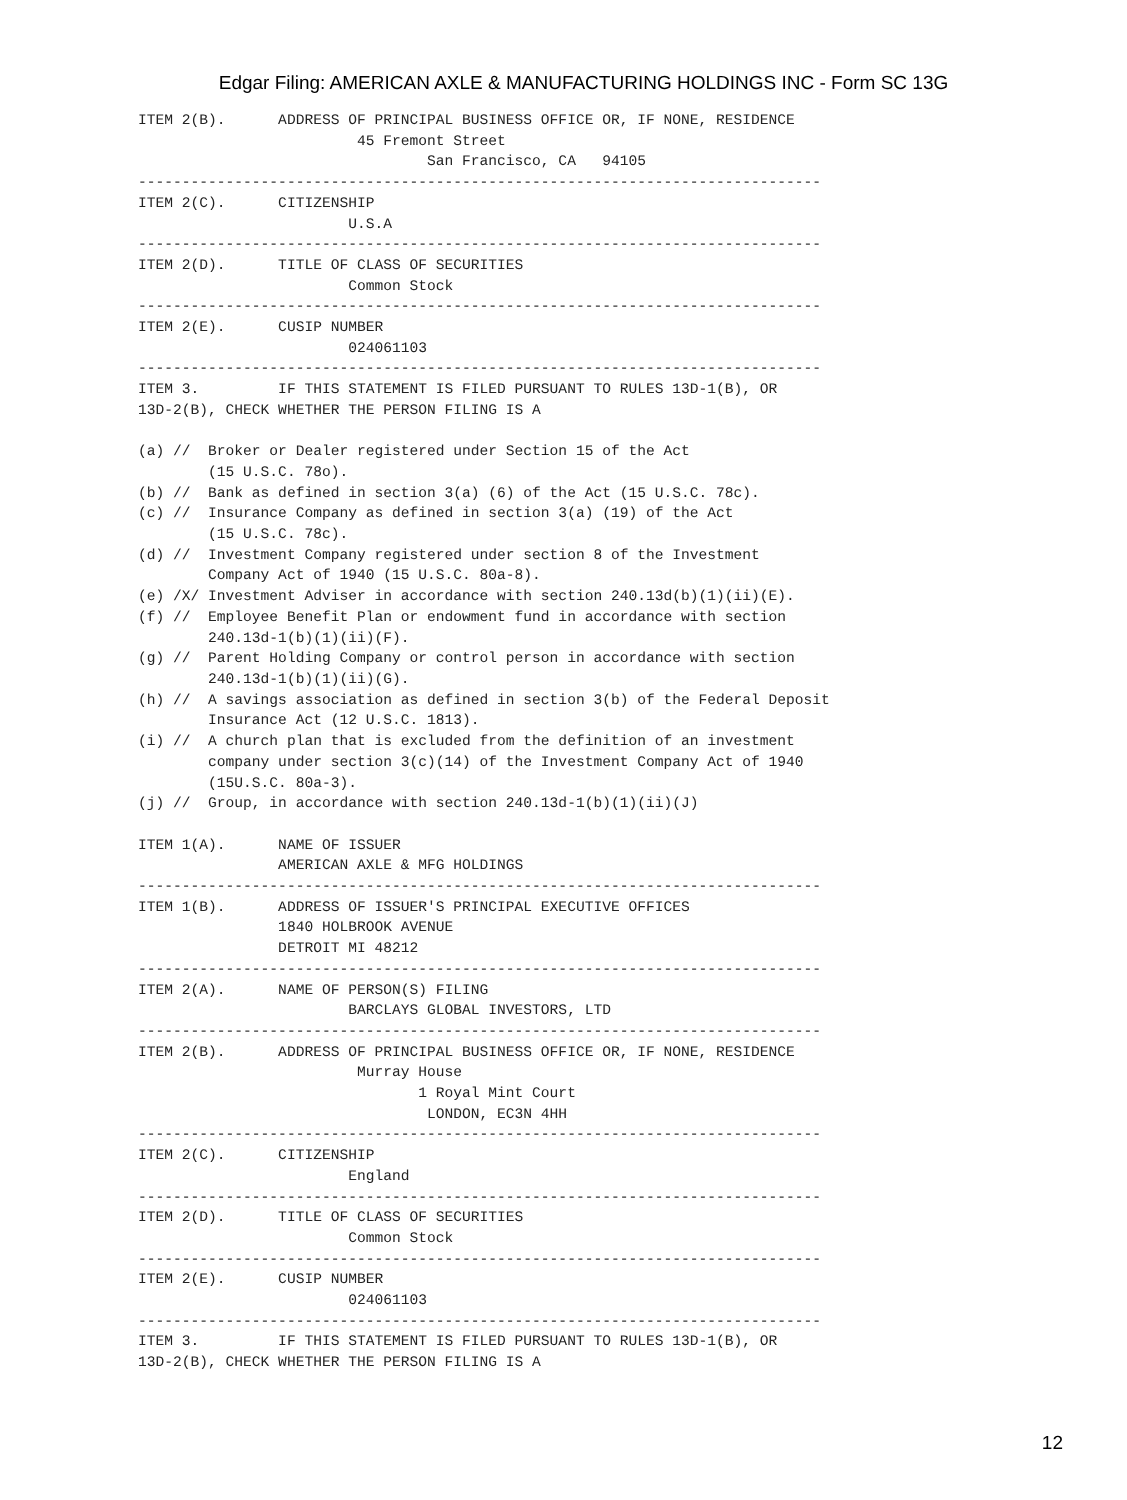Edgar Filing: AMERICAN AXLE & MANUFACTURING HOLDINGS INC - Form SC 13G
ITEM 2(B).      ADDRESS OF PRINCIPAL BUSINESS OFFICE OR, IF NONE, RESIDENCE
                         45 Fremont Street
                                 San Francisco, CA   94105
------------------------------------------------------------------------------
ITEM 2(C).      CITIZENSHIP
                        U.S.A
------------------------------------------------------------------------------
ITEM 2(D).      TITLE OF CLASS OF SECURITIES
                        Common Stock
------------------------------------------------------------------------------
ITEM 2(E).      CUSIP NUMBER
                        024061103
------------------------------------------------------------------------------
ITEM 3.         IF THIS STATEMENT IS FILED PURSUANT TO RULES 13D-1(B), OR
13D-2(B), CHECK WHETHER THE PERSON FILING IS A

(a) //  Broker or Dealer registered under Section 15 of the Act
        (15 U.S.C. 78o).
(b) //  Bank as defined in section 3(a) (6) of the Act (15 U.S.C. 78c).
(c) //  Insurance Company as defined in section 3(a) (19) of the Act
        (15 U.S.C. 78c).
(d) //  Investment Company registered under section 8 of the Investment
        Company Act of 1940 (15 U.S.C. 80a-8).
(e) /X/ Investment Adviser in accordance with section 240.13d(b)(1)(ii)(E).
(f) //  Employee Benefit Plan or endowment fund in accordance with section
        240.13d-1(b)(1)(ii)(F).
(g) //  Parent Holding Company or control person in accordance with section
        240.13d-1(b)(1)(ii)(G).
(h) //  A savings association as defined in section 3(b) of the Federal Deposit
        Insurance Act (12 U.S.C. 1813).
(i) //  A church plan that is excluded from the definition of an investment
        company under section 3(c)(14) of the Investment Company Act of 1940
        (15U.S.C. 80a-3).
(j) //  Group, in accordance with section 240.13d-1(b)(1)(ii)(J)

ITEM 1(A).      NAME OF ISSUER
                AMERICAN AXLE & MFG HOLDINGS
------------------------------------------------------------------------------
ITEM 1(B).      ADDRESS OF ISSUER'S PRINCIPAL EXECUTIVE OFFICES
                1840 HOLBROOK AVENUE
                DETROIT MI 48212
------------------------------------------------------------------------------
ITEM 2(A).      NAME OF PERSON(S) FILING
                        BARCLAYS GLOBAL INVESTORS, LTD
------------------------------------------------------------------------------
ITEM 2(B).      ADDRESS OF PRINCIPAL BUSINESS OFFICE OR, IF NONE, RESIDENCE
                         Murray House
                                1 Royal Mint Court
                                 LONDON, EC3N 4HH
------------------------------------------------------------------------------
ITEM 2(C).      CITIZENSHIP
                        England
------------------------------------------------------------------------------
ITEM 2(D).      TITLE OF CLASS OF SECURITIES
                        Common Stock
------------------------------------------------------------------------------
ITEM 2(E).      CUSIP NUMBER
                        024061103
------------------------------------------------------------------------------
ITEM 3.         IF THIS STATEMENT IS FILED PURSUANT TO RULES 13D-1(B), OR
13D-2(B), CHECK WHETHER THE PERSON FILING IS A
12